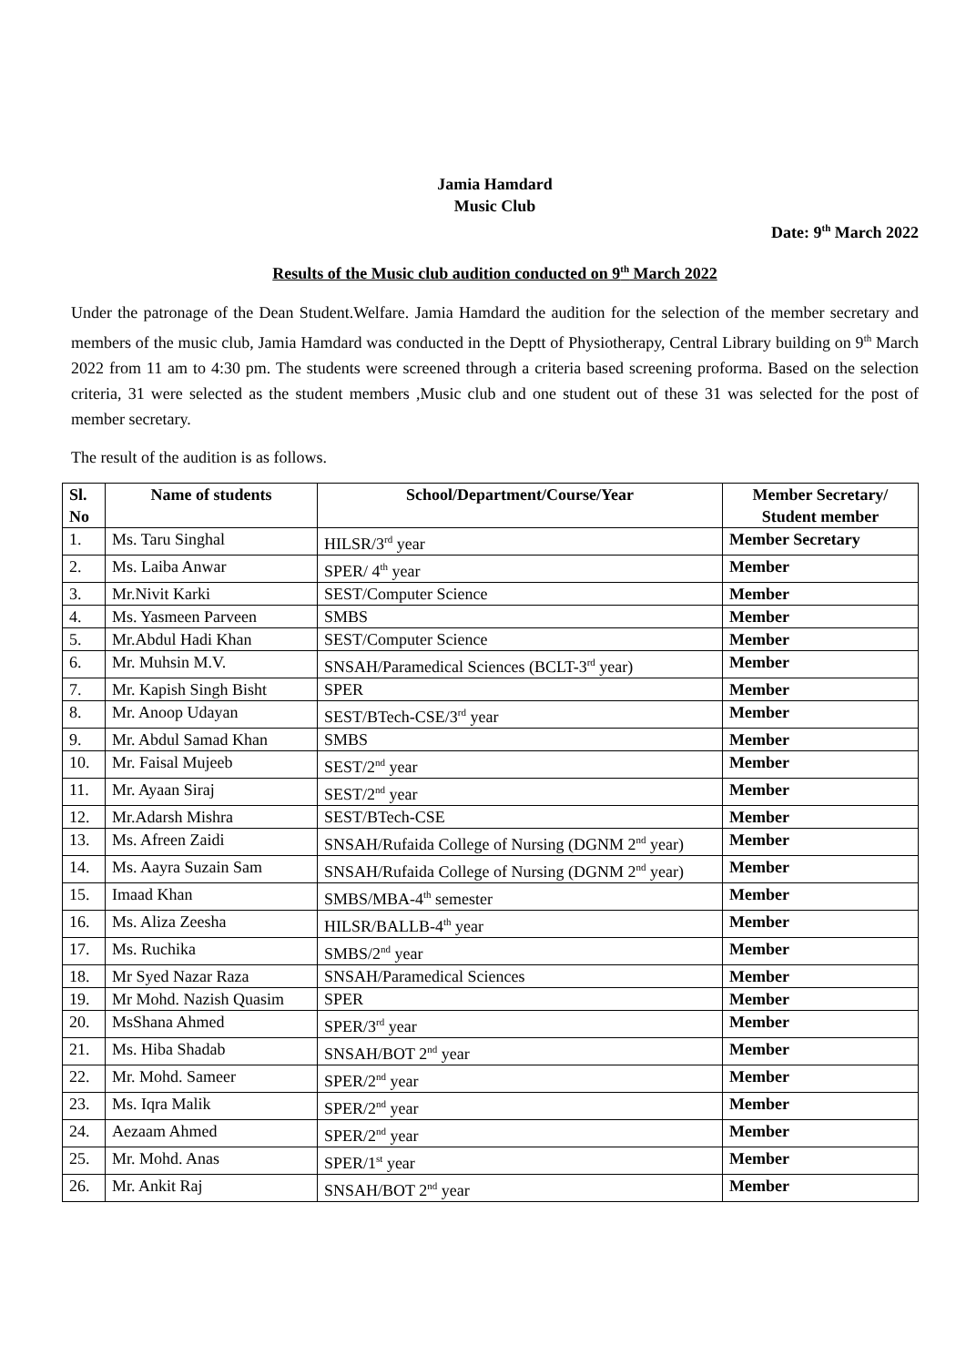Jamia Hamdard
Music Club
Date: 9<sup>th</sup> March 2022
Results of the Music club audition conducted on 9<sup>th</sup> March 2022
Under the patronage of the Dean Student.Welfare. Jamia Hamdard the audition for the selection of the member secretary and members of the music club, Jamia Hamdard was conducted in the Deptt of Physiotherapy, Central Library building on 9<sup>th</sup> March 2022 from 11 am to 4:30 pm. The students were screened through a criteria based screening proforma. Based on the selection criteria, 31 were selected as the student members ,Music club and one student out of these 31 was selected for the post of member secretary.
The result of the audition is as follows.
| Sl. No | Name of students | School/Department/Course/Year | Member Secretary/ Student member |
| --- | --- | --- | --- |
| 1. | Ms. Taru Singhal | HILSR/3<sup>rd</sup> year | Member Secretary |
| 2. | Ms. Laiba Anwar | SPER/ 4<sup>th</sup> year | Member |
| 3. | Mr.Nivit Karki | SEST/Computer Science | Member |
| 4. | Ms. Yasmeen Parveen | SMBS | Member |
| 5. | Mr.Abdul Hadi Khan | SEST/Computer Science | Member |
| 6. | Mr. Muhsin M.V. | SNSAH/Paramedical Sciences (BCLT-3<sup>rd</sup> year) | Member |
| 7. | Mr. Kapish Singh Bisht | SPER | Member |
| 8. | Mr. Anoop Udayan | SEST/BTech-CSE/3<sup>rd</sup> year | Member |
| 9. | Mr. Abdul Samad Khan | SMBS | Member |
| 10. | Mr. Faisal Mujeeb | SEST/2<sup>nd</sup> year | Member |
| 11. | Mr. Ayaan Siraj | SEST/2<sup>nd</sup> year | Member |
| 12. | Mr.Adarsh Mishra | SEST/BTech-CSE | Member |
| 13. | Ms. Afreen Zaidi | SNSAH/Rufaida College of Nursing (DGNM 2<sup>nd</sup> year) | Member |
| 14. | Ms. Aayra Suzain Sam | SNSAH/Rufaida College of Nursing (DGNM 2<sup>nd</sup> year) | Member |
| 15. | Imaad Khan | SMBS/MBA-4<sup>th</sup> semester | Member |
| 16. | Ms. Aliza Zeesha | HILSR/BALLB-4<sup>th</sup> year | Member |
| 17. | Ms. Ruchika | SMBS/2<sup>nd</sup> year | Member |
| 18. | Mr Syed Nazar Raza | SNSAH/Paramedical Sciences | Member |
| 19. | Mr Mohd. Nazish Quasim | SPER | Member |
| 20. | MsShana Ahmed | SPER/3<sup>rd</sup> year | Member |
| 21. | Ms. Hiba Shadab | SNSAH/BOT 2<sup>nd</sup> year | Member |
| 22. | Mr. Mohd. Sameer | SPER/2<sup>nd</sup> year | Member |
| 23. | Ms. Iqra Malik | SPER/2<sup>nd</sup> year | Member |
| 24. | Aezaam Ahmed | SPER/2<sup>nd</sup> year | Member |
| 25. | Mr. Mohd. Anas | SPER/1<sup>st</sup> year | Member |
| 26. | Mr. Ankit Raj | SNSAH/BOT 2<sup>nd</sup> year | Member |